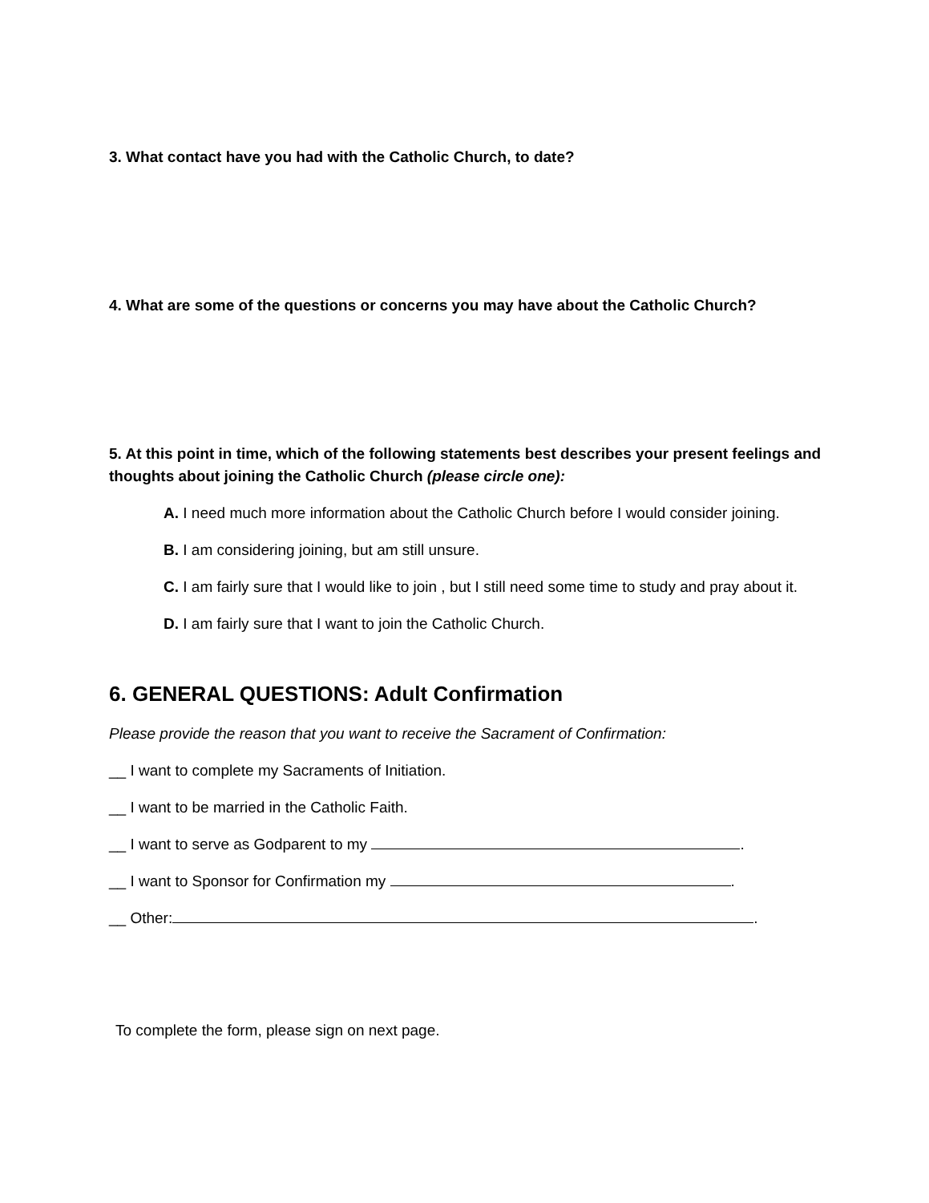3. What contact have you had with the Catholic Church, to date?
4. What are some of the questions or concerns you may have about the Catholic Church?
5. At this point in time, which of the following statements best describes your present feelings and thoughts about joining the Catholic Church (please circle one):
A. I need much more information about the Catholic Church before I would consider joining.
B. I am considering joining, but am still unsure.
C. I am fairly sure that I would like to join , but I still need some time to study and pray about it.
D. I am fairly sure that I want to join the Catholic Church.
6. GENERAL QUESTIONS: Adult Confirmation
Please provide the reason that you want to receive the Sacrament of Confirmation:
__ I want to complete my Sacraments of Initiation.
__ I want to be married in the Catholic Faith.
__ I want to serve as Godparent to my .
__ I want to Sponsor for Confirmation my .
__ Other: .
To complete the form, please sign on next page.